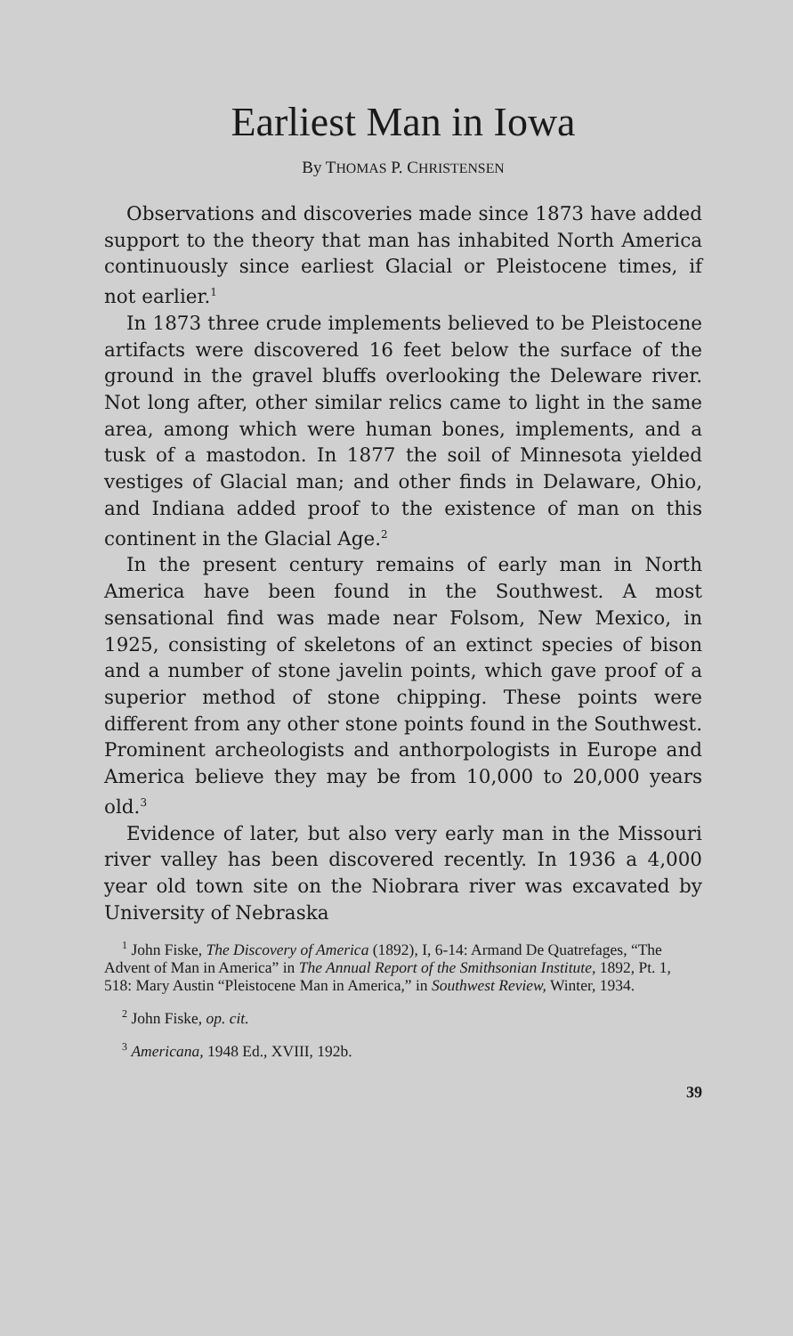Earliest Man in Iowa
By THOMAS P. CHRISTENSEN
Observations and discoveries made since 1873 have added support to the theory that man has inhabited North America continuously since earliest Glacial or Pleistocene times, if not earlier.<sup>1</sup>
In 1873 three crude implements believed to be Pleistocene artifacts were discovered 16 feet below the surface of the ground in the gravel bluffs overlooking the Deleware river. Not long after, other similar relics came to light in the same area, among which were human bones, implements, and a tusk of a mastodon. In 1877 the soil of Minnesota yielded vestiges of Glacial man; and other finds in Delaware, Ohio, and Indiana added proof to the existence of man on this continent in the Glacial Age.<sup>2</sup>
In the present century remains of early man in North America have been found in the Southwest. A most sensational find was made near Folsom, New Mexico, in 1925, consisting of skeletons of an extinct species of bison and a number of stone javelin points, which gave proof of a superior method of stone chipping. These points were different from any other stone points found in the Southwest. Prominent archeologists and anthorpologists in Europe and America believe they may be from 10,000 to 20,000 years old.<sup>3</sup>
Evidence of later, but also very early man in the Missouri river valley has been discovered recently. In 1936 a 4,000 year old town site on the Niobrara river was excavated by University of Nebraska
<sup>1</sup> John Fiske, The Discovery of America (1892), I, 6-14: Armand De Quatrefages, “The Advent of Man in America” in The Annual Report of the Smithsonian Institute, 1892, Pt. 1, 518: Mary Austin “Pleistocene Man in America,” in Southwest Review, Winter, 1934.
<sup>2</sup> John Fiske, op. cit.
<sup>3</sup> Americana, 1948 Ed., XVIII, 192b.
39